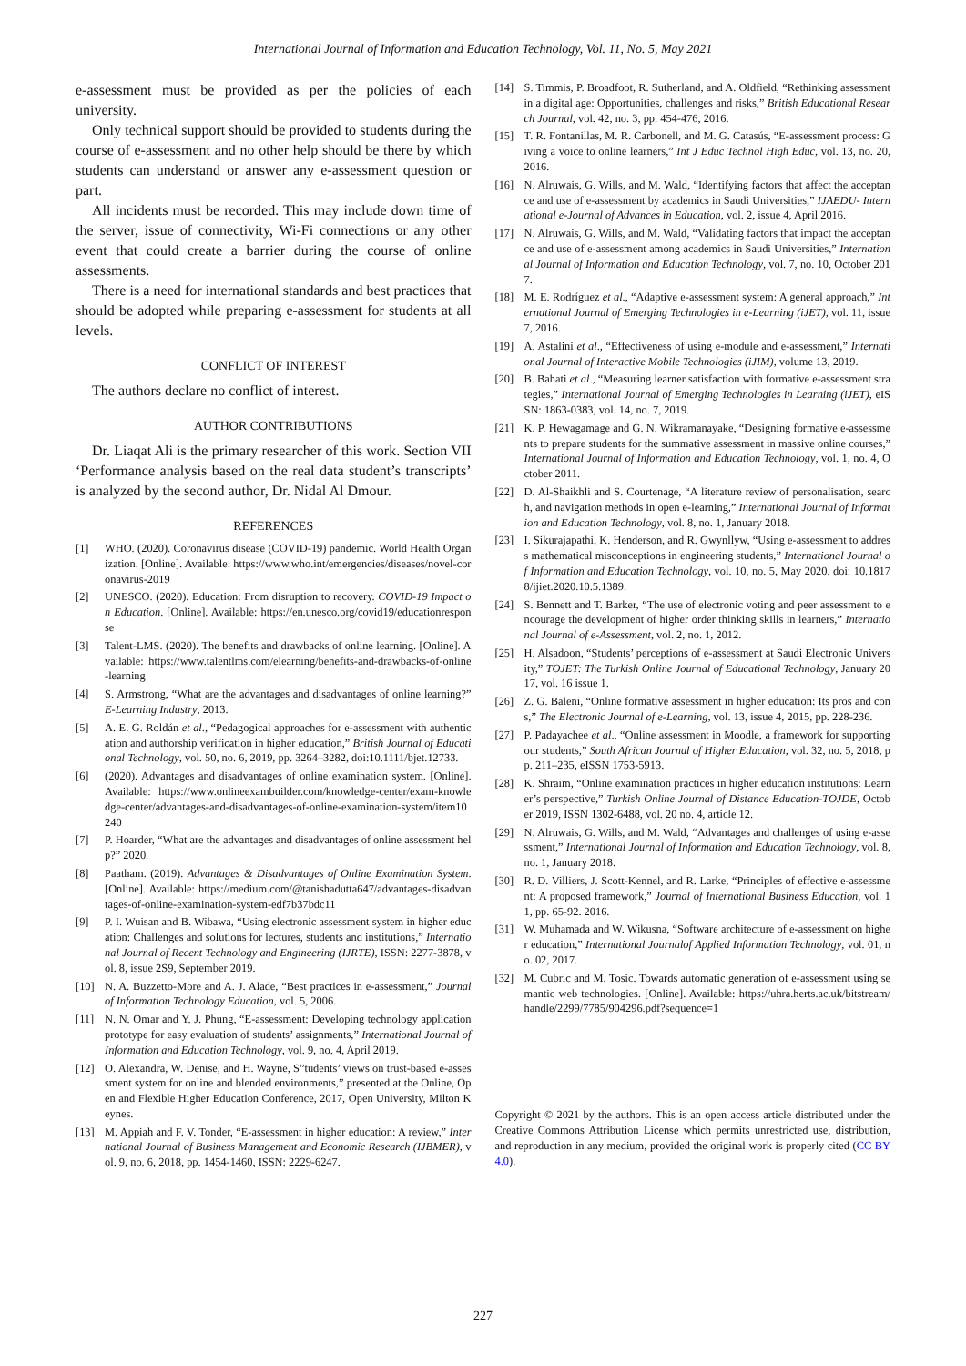International Journal of Information and Education Technology, Vol. 11, No. 5, May 2021
e-assessment must be provided as per the policies of each university.
Only technical support should be provided to students during the course of e-assessment and no other help should be there by which students can understand or answer any e-assessment question or part.
All incidents must be recorded. This may include down time of the server, issue of connectivity, Wi-Fi connections or any other event that could create a barrier during the course of online assessments.
There is a need for international standards and best practices that should be adopted while preparing e-assessment for students at all levels.
CONFLICT OF INTEREST
The authors declare no conflict of interest.
AUTHOR CONTRIBUTIONS
Dr. Liaqat Ali is the primary researcher of this work. Section VII ‘Performance analysis based on the real data student’s transcripts’ is analyzed by the second author, Dr. Nidal Al Dmour.
REFERENCES
[1] WHO. (2020). Coronavirus disease (COVID-19) pandemic. World Health Organization. [Online]. Available: https://www.who.int/emergencies/diseases/novel-coronavirus-2019
[2] UNESCO. (2020). Education: From disruption to recovery. COVID-19 Impact on Education. [Online]. Available: https://en.unesco.org/covid19/educationresponse
[3] Talent-LMS. (2020). The benefits and drawbacks of online learning. [Online]. Available: https://www.talentlms.com/elearning/benefits-and-drawbacks-of-online-learning
[4] S. Armstrong, “What are the advantages and disadvantages of online learning?” E-Learning Industry, 2013.
[5] A. E. G. Roldán et al., “Pedagogical approaches for e-assessment with authentication and authorship verification in higher education,” British Journal of Educational Technology, vol. 50, no. 6, 2019, pp. 3264–3282, doi:10.1111/bjet.12733.
[6] (2020). Advantages and disadvantages of online examination system. [Online]. Available: https://www.onlineexambuilder.com/knowledge-center/exam-knowledge-center/advantages-and-disadvantages-of-online-examination-system/item10240
[7] P. Hoarder, “What are the advantages and disadvantages of online assessment help?” 2020.
[8] Paatham. (2019). Advantages & Disadvantages of Online Examination System. [Online]. Available: https://medium.com/@tanishadutta647/advantages-disadvantages-of-online-examination-system-edf7b37bdc11
[9] P. I. Wuisan and B. Wibawa, “Using electronic assessment system in higher education: Challenges and solutions for lectures, students and institutions,” International Journal of Recent Technology and Engineering (IJRTE), ISSN: 2277-3878, vol. 8, issue 2S9, September 2019.
[10] N. A. Buzzetto-More and A. J. Alade, “Best practices in e-assessment,” Journal of Information Technology Education, vol. 5, 2006.
[11] N. N. Omar and Y. J. Phung, “E-assessment: Developing technology application prototype for easy evaluation of students’ assignments,” International Journal of Information and Education Technology, vol. 9, no. 4, April 2019.
[12] O. Alexandra, W. Denise, and H. Wayne, S”tudents’ views on trust-based e-assessment system for online and blended environments,” presented at the Online, Open and Flexible Higher Education Conference, 2017, Open University, Milton Keynes.
[13] M. Appiah and F. V. Tonder, “E-assessment in higher education: A review,” International Journal of Business Management and Economic Research (IJBMER), vol. 9, no. 6, 2018, pp. 1454-1460, ISSN: 2229-6247.
[14] S. Timmis, P. Broadfoot, R. Sutherland, and A. Oldfield, “Rethinking assessment in a digital age: Opportunities, challenges and risks,” British Educational Research Journal, vol. 42, no. 3, pp. 454-476, 2016.
[15] T. R. Fontanillas, M. R. Carbonell, and M. G. Catasús, “E-assessment process: Giving a voice to online learners,” Int J Educ Technol High Educ, vol. 13, no. 20, 2016.
[16] N. Alruwais, G. Wills, and M. Wald, “Identifying factors that affect the acceptance and use of e-assessment by academics in Saudi Universities,” IJAEDU- International e-Journal of Advances in Education, vol. 2, issue 4, April 2016.
[17] N. Alruwais, G. Wills, and M. Wald, “Validating factors that impact the acceptance and use of e-assessment among academics in Saudi Universities,” International Journal of Information and Education Technology, vol. 7, no. 10, October 2017.
[18] M. E. Rodríguez et al., “Adaptive e-assessment system: A general approach,” International Journal of Emerging Technologies in e-Learning (iJET), vol. 11, issue 7, 2016.
[19] A. Astalini et al., “Effectiveness of using e-module and e-assessment,” International Journal of Interactive Mobile Technologies (iJIM), volume 13, 2019.
[20] B. Bahati et al., “Measuring learner satisfaction with formative e-assessment strategies,” International Journal of Emerging Technologies in Learning (iJET), eISSN: 1863-0383, vol. 14, no. 7, 2019.
[21] K. P. Hewagamage and G. N. Wikramanayake, “Designing formative e-assessments to prepare students for the summative assessment in massive online courses,” International Journal of Information and Education Technology, vol. 1, no. 4, October 2011.
[22] D. Al-Shaikhli and S. Courtenage, “A literature review of personalisation, search, and navigation methods in open e-learning,” International Journal of Information and Education Technology, vol. 8, no. 1, January 2018.
[23] I. Sikurajapathi, K. Henderson, and R. Gwynllyw, “Using e-assessment to address mathematical misconceptions in engineering students,” International Journal of Information and Education Technology, vol. 10, no. 5, May 2020, doi: 10.18178/ijiet.2020.10.5.1389.
[24] S. Bennett and T. Barker, “The use of electronic voting and peer assessment to encourage the development of higher order thinking skills in learners,” International Journal of e-Assessment, vol. 2, no. 1, 2012.
[25] H. Alsadoon, “Students’ perceptions of e-assessment at Saudi Electronic University,” TOJET: The Turkish Online Journal of Educational Technology, January 2017, vol. 16 issue 1.
[26] Z. G. Baleni, “Online formative assessment in higher education: Its pros and cons,” The Electronic Journal of e-Learning, vol. 13, issue 4, 2015, pp. 228-236.
[27] P. Padayachee et al., “Online assessment in Moodle, a framework for supporting our students,” South African Journal of Higher Education, vol. 32, no. 5, 2018, pp. 211–235, eISSN 1753-5913.
[28] K. Shraim, “Online examination practices in higher education institutions: Learner’s perspective,” Turkish Online Journal of Distance Education-TOJDE, October 2019, ISSN 1302-6488, vol. 20 no. 4, article 12.
[29] N. Alruwais, G. Wills, and M. Wald, “Advantages and challenges of using e-assessment,” International Journal of Information and Education Technology, vol. 8, no. 1, January 2018.
[30] R. D. Villiers, J. Scott-Kennel, and R. Larke, “Principles of effective e-assessment: A proposed framework,” Journal of International Business Education, vol. 11, pp. 65-92. 2016.
[31] W. Muhamada and W. Wikusna, “Software architecture of e-assessment on higher education,” International Journalof Applied Information Technology, vol. 01, no. 02, 2017.
[32] M. Cubric and M. Tosic. Towards automatic generation of e-assessment using semantic web technologies. [Online]. Available: https://uhra.herts.ac.uk/bitstream/handle/2299/7785/904296.pdf?sequence=1
Copyright © 2021 by the authors. This is an open access article distributed under the Creative Commons Attribution License which permits unrestricted use, distribution, and reproduction in any medium, provided the original work is properly cited (CC BY 4.0).
227